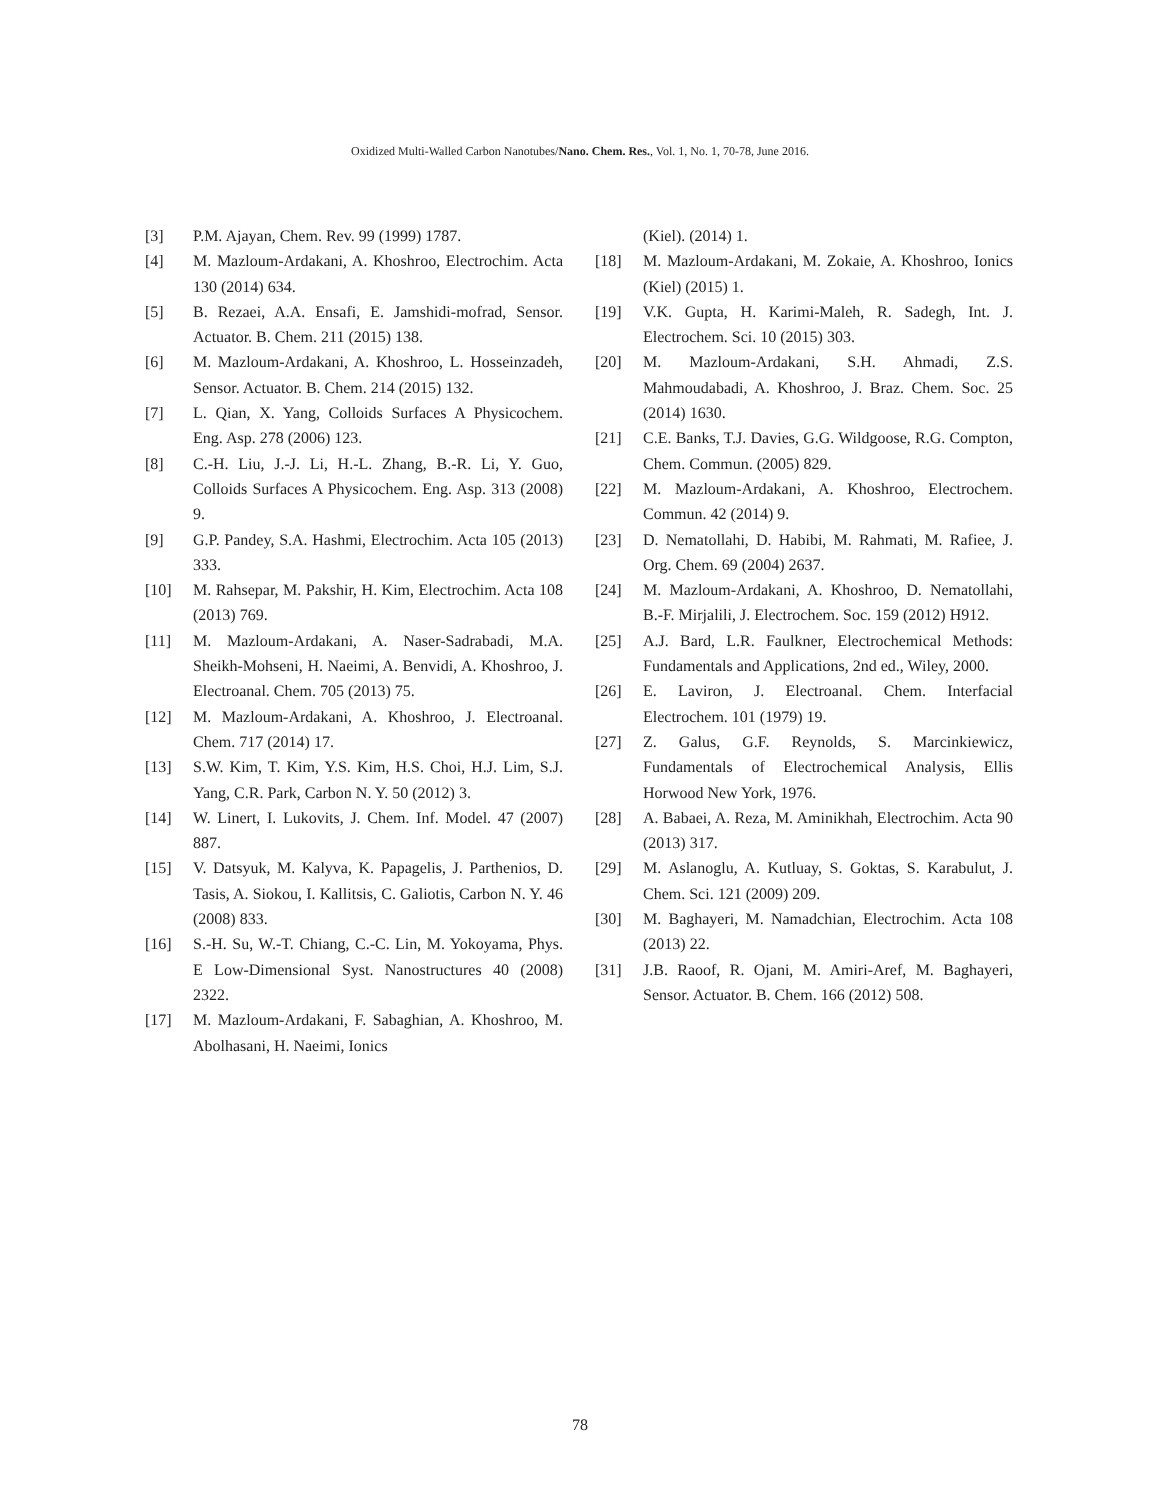Oxidized Multi-Walled Carbon Nanotubes/Nano. Chem. Res., Vol. 1, No. 1, 70-78, June 2016.
[3] P.M. Ajayan, Chem. Rev. 99 (1999) 1787.
[4] M. Mazloum-Ardakani, A. Khoshroo, Electrochim. Acta 130 (2014) 634.
[5] B. Rezaei, A.A. Ensafi, E. Jamshidi-mofrad, Sensor. Actuator. B. Chem. 211 (2015) 138.
[6] M. Mazloum-Ardakani, A. Khoshroo, L. Hosseinzadeh, Sensor. Actuator. B. Chem. 214 (2015) 132.
[7] L. Qian, X. Yang, Colloids Surfaces A Physicochem. Eng. Asp. 278 (2006) 123.
[8] C.-H. Liu, J.-J. Li, H.-L. Zhang, B.-R. Li, Y. Guo, Colloids Surfaces A Physicochem. Eng. Asp. 313 (2008) 9.
[9] G.P. Pandey, S.A. Hashmi, Electrochim. Acta 105 (2013) 333.
[10] M. Rahsepar, M. Pakshir, H. Kim, Electrochim. Acta 108 (2013) 769.
[11] M. Mazloum-Ardakani, A. Naser-Sadrabadi, M.A. Sheikh-Mohseni, H. Naeimi, A. Benvidi, A. Khoshroo, J. Electroanal. Chem. 705 (2013) 75.
[12] M. Mazloum-Ardakani, A. Khoshroo, J. Electroanal. Chem. 717 (2014) 17.
[13] S.W. Kim, T. Kim, Y.S. Kim, H.S. Choi, H.J. Lim, S.J. Yang, C.R. Park, Carbon N. Y. 50 (2012) 3.
[14] W. Linert, I. Lukovits, J. Chem. Inf. Model. 47 (2007) 887.
[15] V. Datsyuk, M. Kalyva, K. Papagelis, J. Parthenios, D. Tasis, A. Siokou, I. Kallitsis, C. Galiotis, Carbon N. Y. 46 (2008) 833.
[16] S.-H. Su, W.-T. Chiang, C.-C. Lin, M. Yokoyama, Phys. E Low-Dimensional Syst. Nanostructures 40 (2008) 2322.
[17] M. Mazloum-Ardakani, F. Sabaghian, A. Khoshroo, M. Abolhasani, H. Naeimi, Ionics
(Kiel). (2014) 1.
[18] M. Mazloum-Ardakani, M. Zokaie, A. Khoshroo, Ionics (Kiel) (2015) 1.
[19] V.K. Gupta, H. Karimi-Maleh, R. Sadegh, Int. J. Electrochem. Sci. 10 (2015) 303.
[20] M. Mazloum-Ardakani, S.H. Ahmadi, Z.S. Mahmoudabadi, A. Khoshroo, J. Braz. Chem. Soc. 25 (2014) 1630.
[21] C.E. Banks, T.J. Davies, G.G. Wildgoose, R.G. Compton, Chem. Commun. (2005) 829.
[22] M. Mazloum-Ardakani, A. Khoshroo, Electrochem. Commun. 42 (2014) 9.
[23] D. Nematollahi, D. Habibi, M. Rahmati, M. Rafiee, J. Org. Chem. 69 (2004) 2637.
[24] M. Mazloum-Ardakani, A. Khoshroo, D. Nematollahi, B.-F. Mirjalili, J. Electrochem. Soc. 159 (2012) H912.
[25] A.J. Bard, L.R. Faulkner, Electrochemical Methods: Fundamentals and Applications, 2nd ed., Wiley, 2000.
[26] E. Laviron, J. Electroanal. Chem. Interfacial Electrochem. 101 (1979) 19.
[27] Z. Galus, G.F. Reynolds, S. Marcinkiewicz, Fundamentals of Electrochemical Analysis, Ellis Horwood New York, 1976.
[28] A. Babaei, A. Reza, M. Aminikhah, Electrochim. Acta 90 (2013) 317.
[29] M. Aslanoglu, A. Kutluay, S. Goktas, S. Karabulut, J. Chem. Sci. 121 (2009) 209.
[30] M. Baghayeri, M. Namadchian, Electrochim. Acta 108 (2013) 22.
[31] J.B. Raoof, R. Ojani, M. Amiri-Aref, M. Baghayeri, Sensor. Actuator. B. Chem. 166 (2012) 508.
78